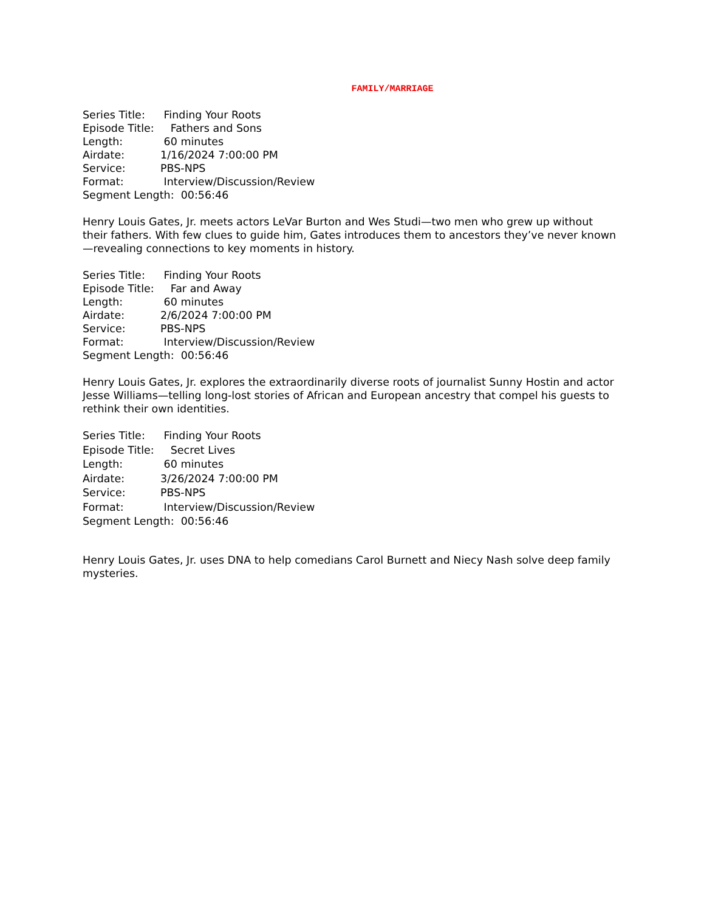FAMILY/MARRIAGE
Series Title: Finding Your Roots
Episode Title: Fathers and Sons
Length: 60 minutes
Airdate: 1/16/2024 7:00:00 PM
Service: PBS-NPS
Format: Interview/Discussion/Review
Segment Length: 00:56:46
Henry Louis Gates, Jr. meets actors LeVar Burton and Wes Studi—two men who grew up without their fathers. With few clues to guide him, Gates introduces them to ancestors they’ve never known—revealing connections to key moments in history.
Series Title: Finding Your Roots
Episode Title: Far and Away
Length: 60 minutes
Airdate: 2/6/2024 7:00:00 PM
Service: PBS-NPS
Format: Interview/Discussion/Review
Segment Length: 00:56:46
Henry Louis Gates, Jr. explores the extraordinarily diverse roots of journalist Sunny Hostin and actor Jesse Williams—telling long-lost stories of African and European ancestry that compel his guests to rethink their own identities.
Series Title: Finding Your Roots
Episode Title: Secret Lives
Length: 60 minutes
Airdate: 3/26/2024 7:00:00 PM
Service: PBS-NPS
Format: Interview/Discussion/Review
Segment Length: 00:56:46
Henry Louis Gates, Jr. uses DNA to help comedians Carol Burnett and Niecy Nash solve deep family mysteries.